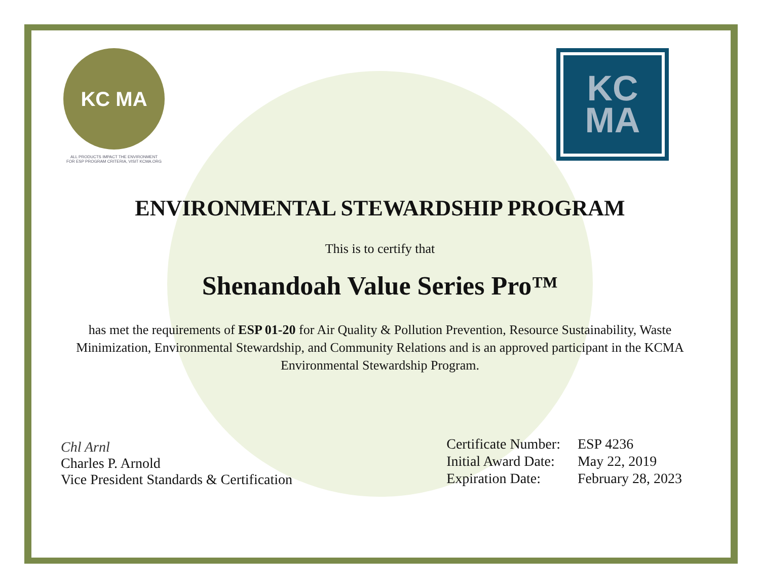KC MA
ALL PRODUCTS IMPACT THE ENVIRONMENT
FOR ESP PROGRAM CRITERIA, VISIT KCMA.ORG
KC
MA
ENVIRONMENTAL STEWARDSHIP PROGRAM
This is to certify that
Shenandoah Value Series Pro™
has met the requirements of ESP 01-20 for Air Quality & Pollution Prevention, Resource Sustainability, Waste Minimization, Environmental Stewardship, and Community Relations and is an approved participant in the KCMA Environmental Stewardship Program.
Chl Arnl
Charles P. Arnold
Vice President Standards & Certification
| Certificate Number: | ESP 4236 |
| Initial Award Date: | May 22, 2019 |
| Expiration Date: | February 28, 2023 |